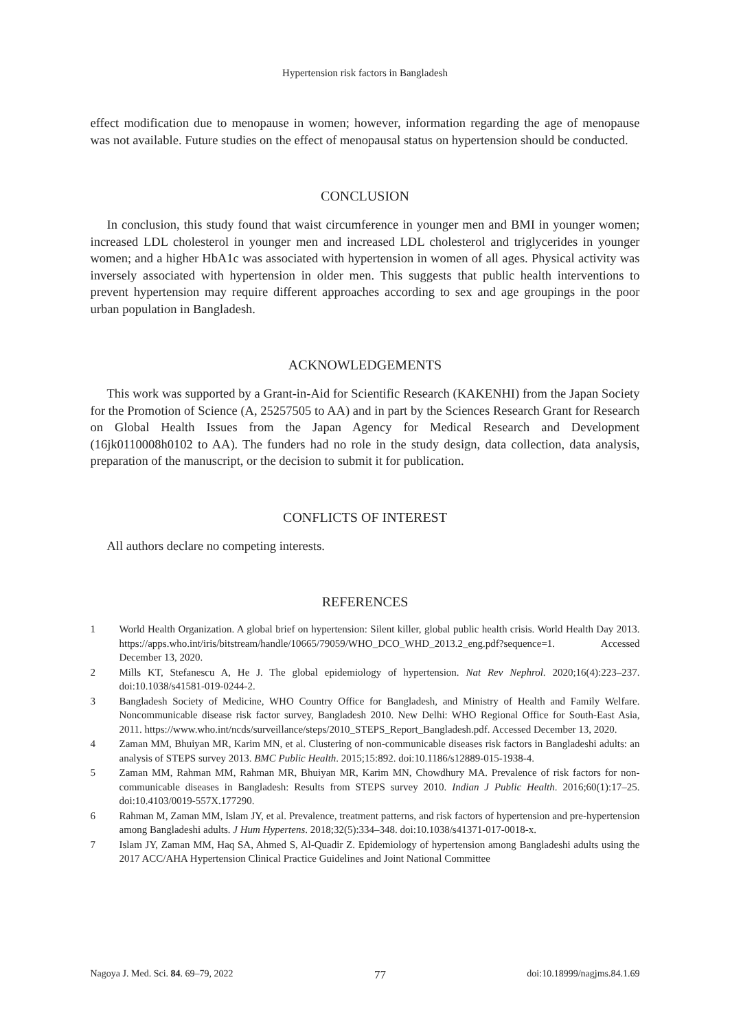Hypertension risk factors in Bangladesh
effect modification due to menopause in women; however, information regarding the age of menopause was not available. Future studies on the effect of menopausal status on hypertension should be conducted.
CONCLUSION
In conclusion, this study found that waist circumference in younger men and BMI in younger women; increased LDL cholesterol in younger men and increased LDL cholesterol and triglycerides in younger women; and a higher HbA1c was associated with hypertension in women of all ages. Physical activity was inversely associated with hypertension in older men. This suggests that public health interventions to prevent hypertension may require different approaches according to sex and age groupings in the poor urban population in Bangladesh.
ACKNOWLEDGEMENTS
This work was supported by a Grant-in-Aid for Scientific Research (KAKENHI) from the Japan Society for the Promotion of Science (A, 25257505 to AA) and in part by the Sciences Research Grant for Research on Global Health Issues from the Japan Agency for Medical Research and Development (16jk0110008h0102 to AA). The funders had no role in the study design, data collection, data analysis, preparation of the manuscript, or the decision to submit it for publication.
CONFLICTS OF INTEREST
All authors declare no competing interests.
REFERENCES
1 World Health Organization. A global brief on hypertension: Silent killer, global public health crisis. World Health Day 2013. https://apps.who.int/iris/bitstream/handle/10665/79059/WHO_DCO_WHD_2013.2_eng.pdf?sequence=1. Accessed December 13, 2020.
2 Mills KT, Stefanescu A, He J. The global epidemiology of hypertension. Nat Rev Nephrol. 2020;16(4):223–237. doi:10.1038/s41581-019-0244-2.
3 Bangladesh Society of Medicine, WHO Country Office for Bangladesh, and Ministry of Health and Family Welfare. Noncommunicable disease risk factor survey, Bangladesh 2010. New Delhi: WHO Regional Office for South-East Asia, 2011. https://www.who.int/ncds/surveillance/steps/2010_STEPS_Report_Bangladesh.pdf. Accessed December 13, 2020.
4 Zaman MM, Bhuiyan MR, Karim MN, et al. Clustering of non-communicable diseases risk factors in Bangladeshi adults: an analysis of STEPS survey 2013. BMC Public Health. 2015;15:892. doi:10.1186/s12889-015-1938-4.
5 Zaman MM, Rahman MM, Rahman MR, Bhuiyan MR, Karim MN, Chowdhury MA. Prevalence of risk factors for non-communicable diseases in Bangladesh: Results from STEPS survey 2010. Indian J Public Health. 2016;60(1):17–25. doi:10.4103/0019-557X.177290.
6 Rahman M, Zaman MM, Islam JY, et al. Prevalence, treatment patterns, and risk factors of hypertension and pre-hypertension among Bangladeshi adults. J Hum Hypertens. 2018;32(5):334–348. doi:10.1038/s41371-017-0018-x.
7 Islam JY, Zaman MM, Haq SA, Ahmed S, Al-Quadir Z. Epidemiology of hypertension among Bangladeshi adults using the 2017 ACC/AHA Hypertension Clinical Practice Guidelines and Joint National Committee
Nagoya J. Med. Sci. 84. 69–79, 2022 77 doi:10.18999/nagjms.84.1.69